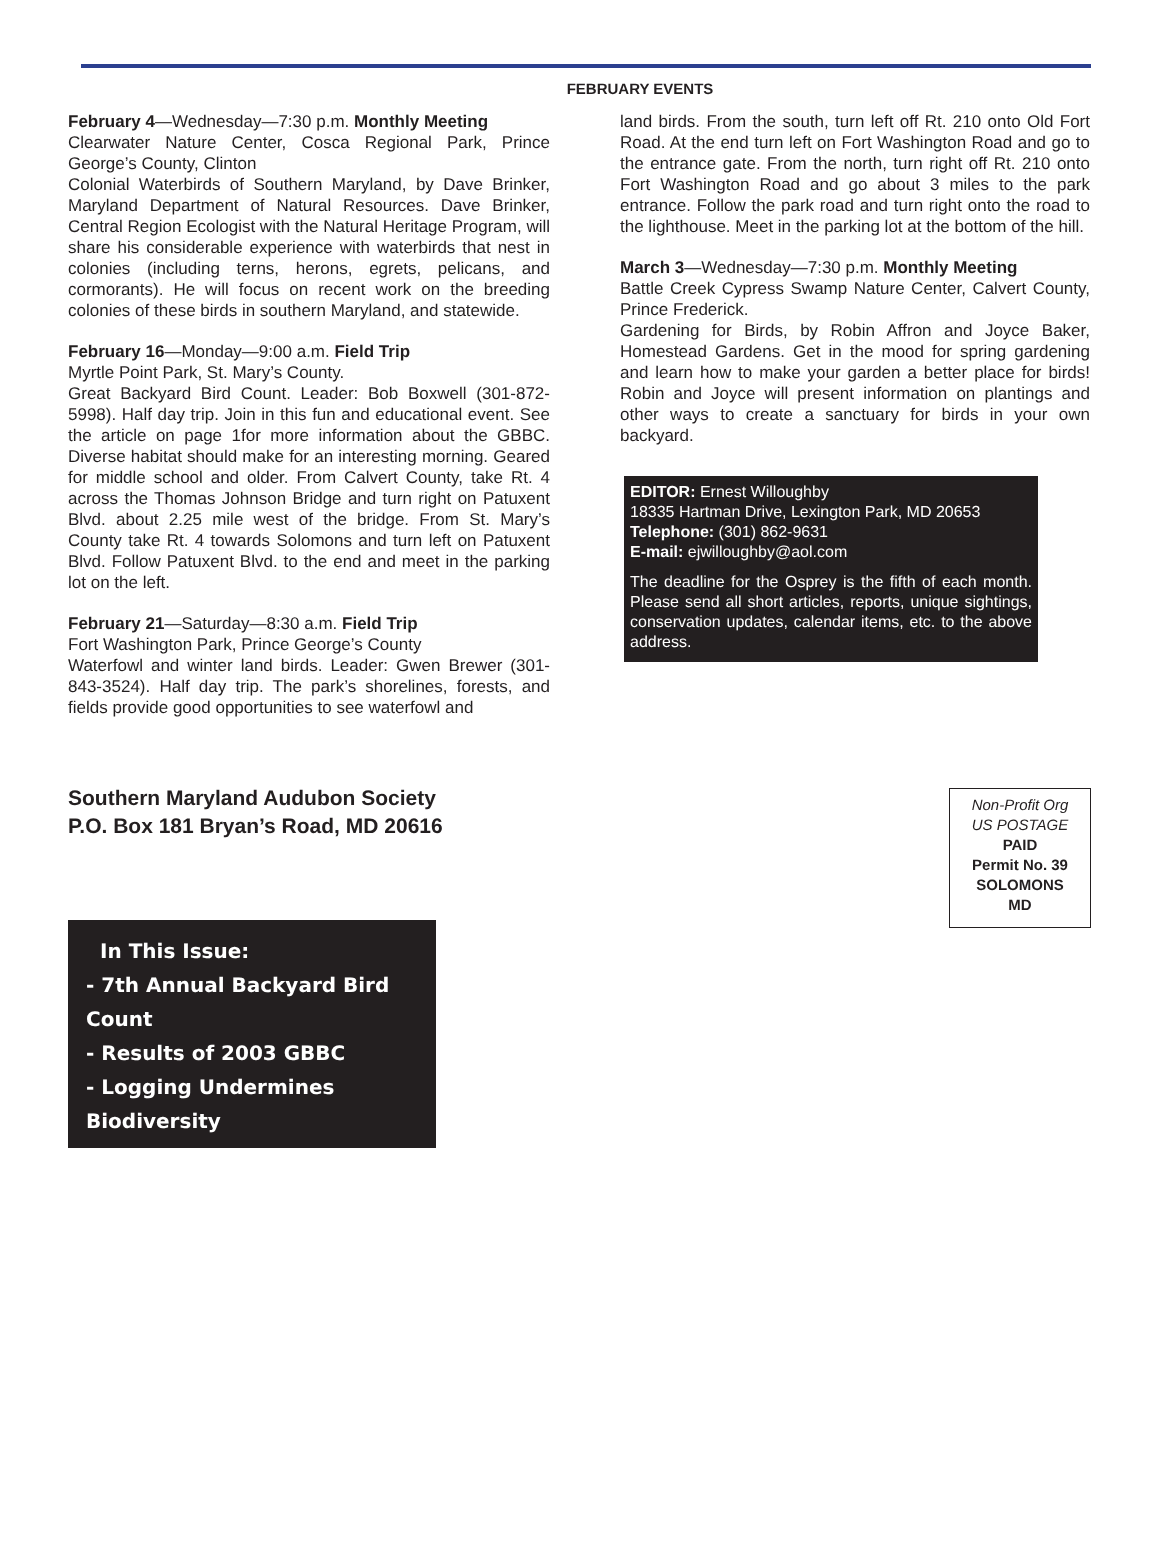FEBRUARY EVENTS
February 4—Wednesday—7:30 p.m. Monthly Meeting
Clearwater Nature Center, Cosca Regional Park, Prince George’s County, Clinton
Colonial Waterbirds of Southern Maryland, by Dave Brinker, Maryland Department of Natural Resources. Dave Brinker, Central Region Ecologist with the Natural Heritage Program, will share his considerable experience with waterbirds that nest in colonies (including terns, herons, egrets, pelicans, and cormorants). He will focus on recent work on the breeding colonies of these birds in southern Maryland, and statewide.
February 16—Monday—9:00 a.m. Field Trip
Myrtle Point Park, St. Mary’s County.
Great Backyard Bird Count. Leader: Bob Boxwell (301-872-5998). Half day trip. Join in this fun and educational event. See the article on page 1for more information about the GBBC. Diverse habitat should make for an interesting morning. Geared for middle school and older. From Calvert County, take Rt. 4 across the Thomas Johnson Bridge and turn right on Patuxent Blvd. about 2.25 mile west of the bridge. From St. Mary’s County take Rt. 4 towards Solomons and turn left on Patuxent Blvd. Follow Patuxent Blvd. to the end and meet in the parking lot on the left.
February 21—Saturday—8:30 a.m. Field Trip
Fort Washington Park, Prince George’s County
Waterfowl and winter land birds. Leader: Gwen Brewer (301-843-3524). Half day trip. The park’s shorelines, forests, and fields provide good opportunities to see waterfowl and
land birds. From the south, turn left off Rt. 210 onto Old Fort Road. At the end turn left on Fort Washington Road and go to the entrance gate. From the north, turn right off Rt. 210 onto Fort Washington Road and go about 3 miles to the park entrance. Follow the park road and turn right onto the road to the lighthouse. Meet in the parking lot at the bottom of the hill.
March 3—Wednesday—7:30 p.m. Monthly Meeting
Battle Creek Cypress Swamp Nature Center, Calvert County, Prince Frederick.
Gardening for Birds, by Robin Affron and Joyce Baker, Homestead Gardens. Get in the mood for spring gardening and learn how to make your garden a better place for birds! Robin and Joyce will present information on plantings and other ways to create a sanctuary for birds in your own backyard.
EDITOR: Ernest Willoughby
18335 Hartman Drive, Lexington Park, MD 20653
Telephone: (301) 862-9631
E-mail: ejwilloughby@aol.com
The deadline for the Osprey is the fifth of each month. Please send all short articles, reports, unique sightings, conservation updates, calendar items, etc. to the above address.
Southern Maryland Audubon Society
P.O. Box 181 Bryan’s Road, MD 20616
Non-Profit Org
US POSTAGE
PAID
Permit No. 39
SOLOMONS
MD
In This Issue:
- 7th Annual Backyard Bird Count
- Results of 2003 GBBC
- Logging Undermines Biodiversity